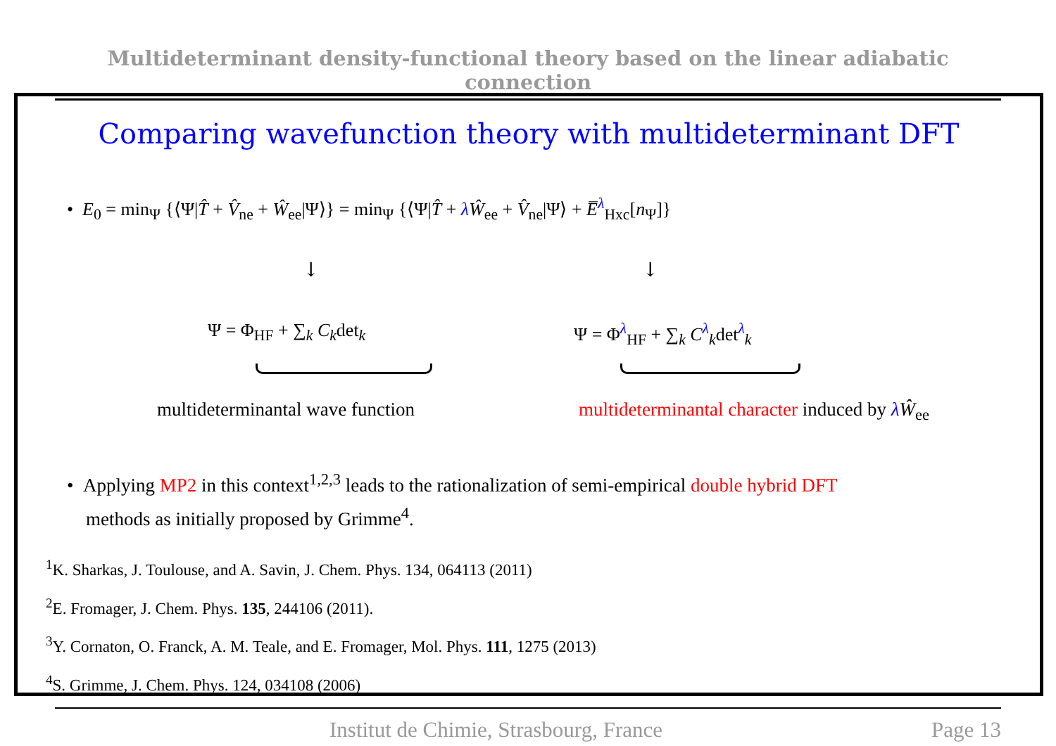Multideterminant density-functional theory based on the linear adiabatic connection
Comparing wavefunction theory with multideterminant DFT
• E<sub>0</sub> = min<sub>Ψ</sub> {⟨Ψ|T̂ + V̂<sub>ne</sub> + Ŵ<sub>ee</sub>|Ψ⟩} = min<sub>Ψ</sub> {⟨Ψ|T̂ + λŴ<sub>ee</sub> + V̂<sub>ne</sub>|Ψ⟩ + E̅<sup>λ</sup><sub>Hxc</sub>[n<sub>Ψ</sub>]}
↓ ↓
Ψ = Φ<sub>HF</sub> + ∑<sub>k</sub> C<sub>k</sub>det<sub>k</sub> Ψ = Φ<sup>λ</sup><sub>HF</sub> + ∑<sub>k</sub> C<sup>λ</sup><sub>k</sub>det<sup>λ</sup><sub>k</sub>
multideterminantal wave function
multideterminantal character induced by λŴ<sub>ee</sub>
• Applying MP2 in this context<sup>1,2,3</sup> leads to the rationalization of semi-empirical double hybrid DFT
methods as initially proposed by Grimme<sup>4</sup>.
<sup>1</sup> K. Sharkas, J. Toulouse, and A. Savin, J. Chem. Phys. 134, 064113 (2011)
<sup>2</sup> E. Fromager, J. Chem. Phys. 135, 244106 (2011).
<sup>3</sup> Y. Cornaton, O. Franck, A. M. Teale, and E. Fromager, Mol. Phys. 111, 1275 (2013)
<sup>4</sup> S. Grimme, J. Chem. Phys. 124, 034108 (2006)
Institut de Chimie, Strasbourg, France Page 13